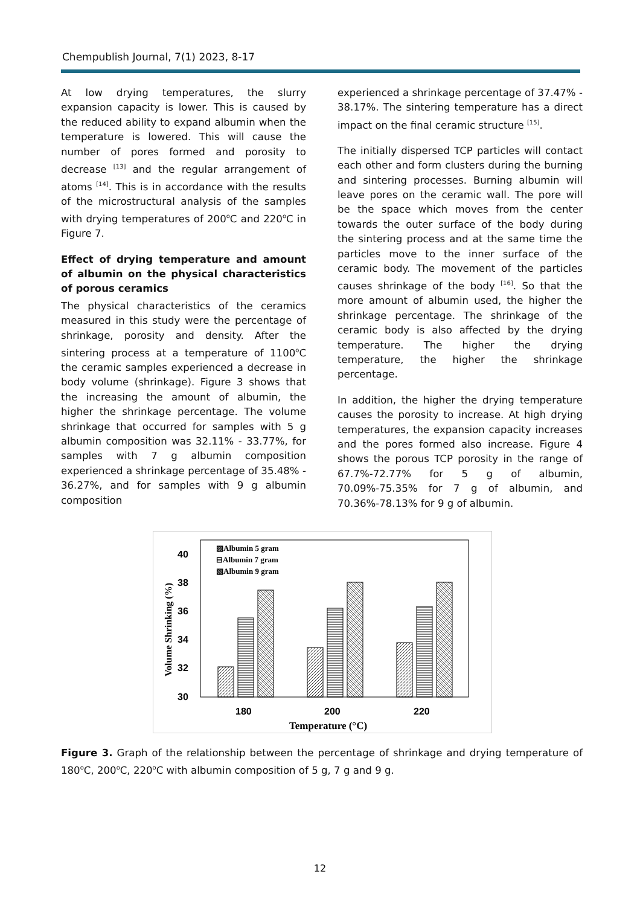Chempublish Journal, 7(1) 2023, 8-17
At low drying temperatures, the slurry expansion capacity is lower. This is caused by the reduced ability to expand albumin when the temperature is lowered. This will cause the number of pores formed and porosity to decrease <sup>[13]</sup> and the regular arrangement of atoms <sup>[14]</sup>. This is in accordance with the results of the microstructural analysis of the samples with drying temperatures of 200<sup>o</sup>C and 220<sup>o</sup>C in Figure 7.
Effect of drying temperature and amount of albumin on the physical characteristics of porous ceramics
The physical characteristics of the ceramics measured in this study were the percentage of shrinkage, porosity and density. After the sintering process at a temperature of 1100<sup>o</sup>C the ceramic samples experienced a decrease in body volume (shrinkage). Figure 3 shows that the increasing the amount of albumin, the higher the shrinkage percentage. The volume shrinkage that occurred for samples with 5 g albumin composition was 32.11% - 33.77%, for samples with 7 g albumin composition experienced a shrinkage percentage of 35.48% - 36.27%, and for samples with 9 g albumin composition
experienced a shrinkage percentage of 37.47% - 38.17%. The sintering temperature has a direct impact on the final ceramic structure <sup>[15]</sup>.
The initially dispersed TCP particles will contact each other and form clusters during the burning and sintering processes. Burning albumin will leave pores on the ceramic wall. The pore will be the space which moves from the center towards the outer surface of the body during the sintering process and at the same time the particles move to the inner surface of the ceramic body. The movement of the particles causes shrinkage of the body <sup>[16]</sup>. So that the more amount of albumin used, the higher the shrinkage percentage. The shrinkage of the ceramic body is also affected by the drying temperature. The higher the drying temperature, the higher the shrinkage percentage.
In addition, the higher the drying temperature causes the porosity to increase. At high drying temperatures, the expansion capacity increases and the pores formed also increase. Figure 4 shows the porous TCP porosity in the range of 67.7%-72.77% for 5 g of albumin, 70.09%-75.35% for 7 g of albumin, and 70.36%-78.13% for 9 g of albumin.
40
38
36
34
32
30
180
200
220
▨Albumin 5 gram
⊟Albumin 7 gram
▧Albumin 9 gram
Temperature (°C)
Volume Shrinking (%)
Figure 3. Graph of the relationship between the percentage of shrinkage and drying temperature of 180<sup>o</sup>C, 200<sup>o</sup>C, 220<sup>o</sup>C with albumin composition of 5 g, 7 g and 9 g.
12